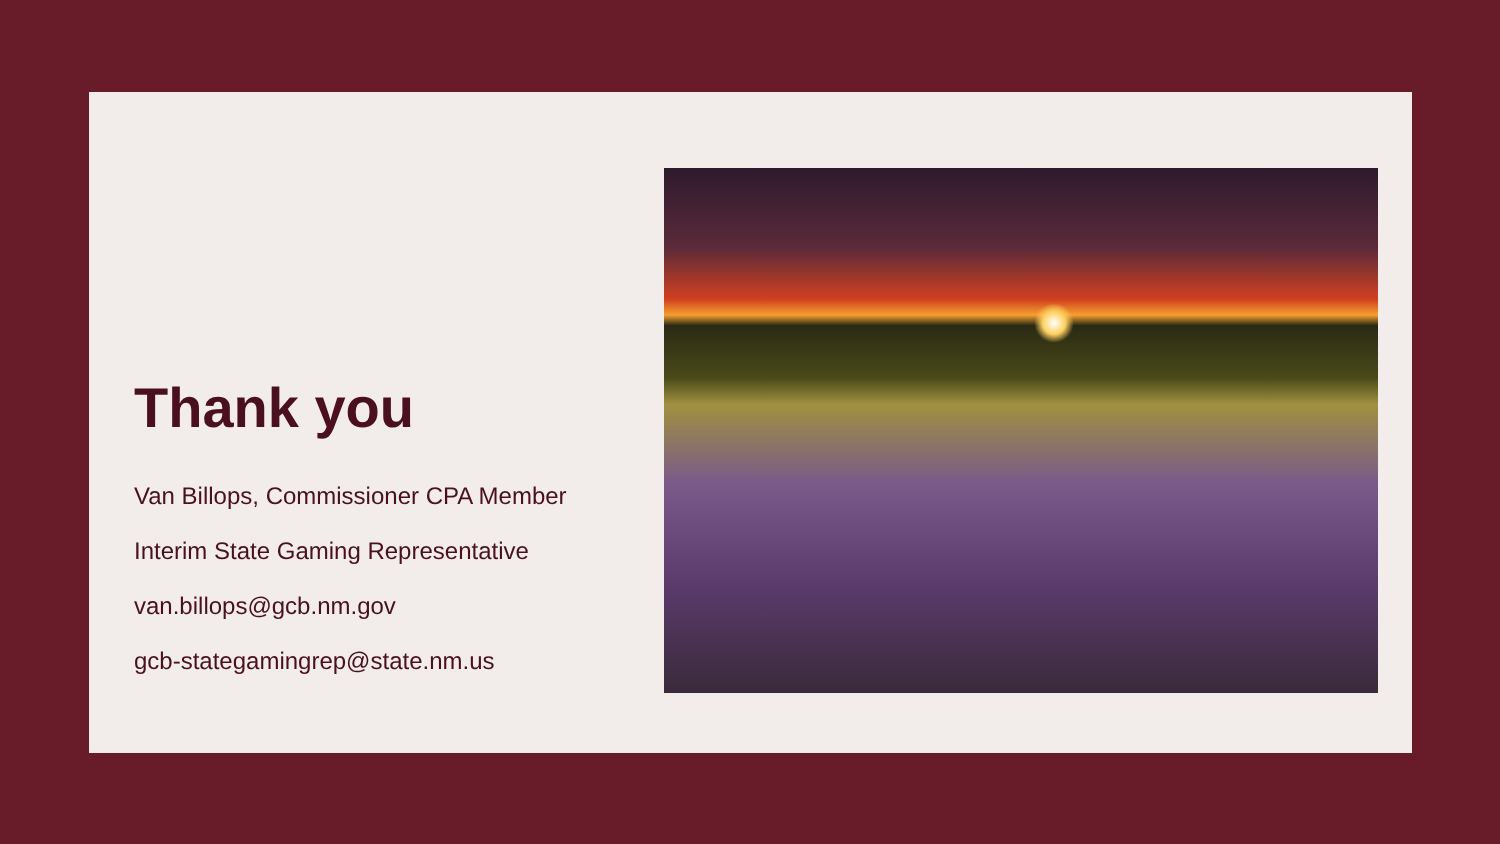Thank you
Van Billops, Commissioner CPA Member
Interim State Gaming Representative
van.billops@gcb.nm.gov
gcb-stategamingrep@state.nm.us